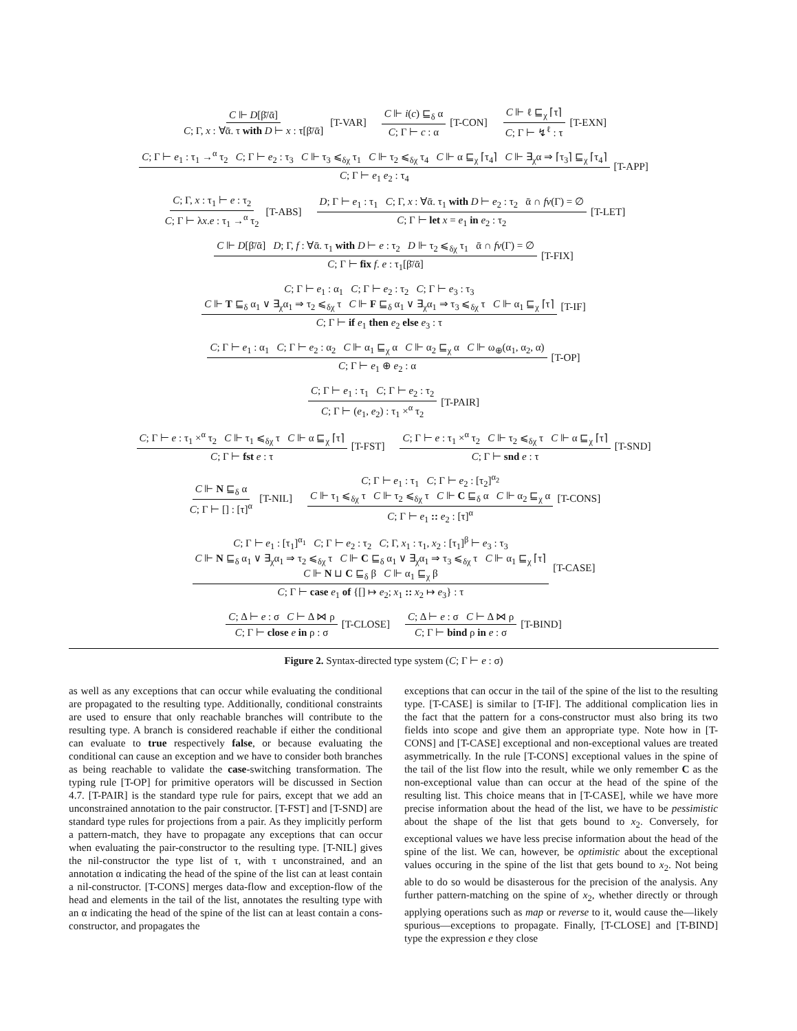C ⊩ D[β̄/ᾱ] C; Γ, x : ∀ᾱ. τ with D ⊢ x : τ[β̄/ᾱ] [T-VAR] C ⊩ i(c) ⊑<sub>δ</sub> α C; Γ ⊢ c : α [T-CON] C ⊩ ℓ ⊑<sub>χ</sub> ⌈τ⌉ C; Γ ⊢ ↯<sup>ℓ</sup> : τ [T-EXN]
C; Γ ⊢ e<sub>1</sub> : τ<sub>1</sub> →<sup>α</sup> τ<sub>2</sub> C; Γ ⊢ e<sub>2</sub> : τ<sub>3</sub> C ⊩ τ<sub>3</sub> ⩽<sub>δχ</sub> τ<sub>1</sub> C ⊩ τ<sub>2</sub> ⩽<sub>δχ</sub> τ<sub>4</sub> C ⊩ α ⊑<sub>χ</sub> ⌈τ<sub>4</sub>⌉ C ⊩ ∃<sub>χ</sub>α ⇒ ⌈τ<sub>3</sub>⌉ ⊑<sub>χ</sub> ⌈τ<sub>4</sub>⌉ C; Γ ⊢ e<sub>1</sub> e<sub>2</sub> : τ<sub>4</sub> [T-APP]
C; Γ, x : τ<sub>1</sub> ⊢ e : τ<sub>2</sub> C; Γ ⊢ λx.e : τ<sub>1</sub> →<sup>α</sup> τ<sub>2</sub> [T-ABS] D; Γ ⊢ e<sub>1</sub> : τ<sub>1</sub> C; Γ, x : ∀ᾱ. τ<sub>1</sub> with D ⊢ e<sub>2</sub> : τ<sub>2</sub> ᾱ ∩ fv(Γ) = ∅ C; Γ ⊢ let x = e<sub>1</sub> in e<sub>2</sub> : τ<sub>2</sub> [T-LET]
C ⊩ D[β̄/ᾱ] D; Γ, f : ∀ᾱ. τ<sub>1</sub> with D ⊢ e : τ<sub>2</sub> D ⊩ τ<sub>2</sub> ⩽<sub>δχ</sub> τ<sub>1</sub> ᾱ ∩ fv(Γ) = ∅ C; Γ ⊢ fix f. e : τ<sub>1</sub>[β̄/ᾱ] [T-FIX]
C; Γ ⊢ e<sub>1</sub> : α<sub>1</sub> C; Γ ⊢ e<sub>2</sub> : τ<sub>2</sub> C; Γ ⊢ e<sub>3</sub> : τ<sub>3</sub>
C ⊩ T ⊑<sub>δ</sub> α<sub>1</sub> ∨ ∃<sub>χ</sub>α<sub>1</sub> ⇒ τ<sub>2</sub> ⩽<sub>δχ</sub> τ C ⊩ F ⊑<sub>δ</sub> α<sub>1</sub> ∨ ∃<sub>χ</sub>α<sub>1</sub> ⇒ τ<sub>3</sub> ⩽<sub>δχ</sub> τ C ⊩ α<sub>1</sub> ⊑<sub>χ</sub> ⌈τ⌉ C; Γ ⊢ if e<sub>1</sub> then e<sub>2</sub> else e<sub>3</sub> : τ [T-IF]
C; Γ ⊢ e<sub>1</sub> : α<sub>1</sub> C; Γ ⊢ e<sub>2</sub> : α<sub>2</sub> C ⊩ α<sub>1</sub> ⊑<sub>χ</sub> α C ⊩ α<sub>2</sub> ⊑<sub>χ</sub> α C ⊩ ω<sub>⊕</sub>(α<sub>1</sub>, α<sub>2</sub>, α) C; Γ ⊢ e<sub>1</sub> ⊕ e<sub>2</sub> : α [T-OP]
C; Γ ⊢ e<sub>1</sub> : τ<sub>1</sub> C; Γ ⊢ e<sub>2</sub> : τ<sub>2</sub> C; Γ ⊢ (e<sub>1</sub>, e<sub>2</sub>) : τ<sub>1</sub> ×<sup>α</sup> τ<sub>2</sub> [T-PAIR]
C; Γ ⊢ e : τ<sub>1</sub> ×<sup>α</sup> τ<sub>2</sub> C ⊩ τ<sub>1</sub> ⩽<sub>δχ</sub> τ C ⊩ α ⊑<sub>χ</sub> ⌈τ⌉ C; Γ ⊢ fst e : τ [T-FST] C; Γ ⊢ e : τ<sub>1</sub> ×<sup>α</sup> τ<sub>2</sub> C ⊩ τ<sub>2</sub> ⩽<sub>δχ</sub> τ C ⊩ α ⊑<sub>χ</sub> ⌈τ⌉ C; Γ ⊢ snd e : τ [T-SND]
C ⊩ N ⊑<sub>δ</sub> α C; Γ ⊢ [] : [τ]<sup>α</sup> [T-NIL] C; Γ ⊢ e<sub>1</sub> : τ<sub>1</sub> C; Γ ⊢ e<sub>2</sub> : [τ<sub>2</sub>]<sup>α<sub>2</sub></sup>
C ⊩ τ<sub>1</sub> ⩽<sub>δχ</sub> τ C ⊩ τ<sub>2</sub> ⩽<sub>δχ</sub> τ C ⊩ C ⊑<sub>δ</sub> α C ⊩ α<sub>2</sub> ⊑<sub>χ</sub> α C; Γ ⊢ e<sub>1</sub> :: e<sub>2</sub> : [τ]<sup>α</sup> [T-CONS]
C; Γ ⊢ e<sub>1</sub> : [τ<sub>1</sub>]<sup>α<sub>1</sub></sup> C; Γ ⊢ e<sub>2</sub> : τ<sub>2</sub> C; Γ, x<sub>1</sub> : τ<sub>1</sub>, x<sub>2</sub> : [τ<sub>1</sub>]<sup>β</sup> ⊢ e<sub>3</sub> : τ<sub>3</sub>
C ⊩ N ⊑<sub>δ</sub> α<sub>1</sub> ∨ ∃<sub>χ</sub>α<sub>1</sub> ⇒ τ<sub>2</sub> ⩽<sub>δχ</sub> τ C ⊩ C ⊑<sub>δ</sub> α<sub>1</sub> ∨ ∃<sub>χ</sub>α<sub>1</sub> ⇒ τ<sub>3</sub> ⩽<sub>δχ</sub> τ C ⊩ α<sub>1</sub> ⊑<sub>χ</sub> ⌈τ⌉
C ⊩ N ⊔ C ⊑<sub>δ</sub> β C ⊩ α<sub>1</sub> ⊑<sub>χ</sub> β C; Γ ⊢ case e<sub>1</sub> of {[] ↦ e<sub>2</sub>; x<sub>1</sub> :: x<sub>2</sub> ↦ e<sub>3</sub>} : τ [T-CASE]
C; Δ ⊢ e : σ C ⊢ Δ ⋈ ρ C; Γ ⊢ close e in ρ : σ [T-CLOSE] C; Δ ⊢ e : σ C ⊢ Δ ⋈ ρ C; Γ ⊢ bind ρ in e : σ [T-BIND]
Figure 2. Syntax-directed type system (C; Γ ⊢ e : σ)
as well as any exceptions that can occur while evaluating the conditional are propagated to the resulting type. Additionally, conditional constraints are used to ensure that only reachable branches will contribute to the resulting type. A branch is considered reachable if either the conditional can evaluate to true respectively false, or because evaluating the conditional can cause an exception and we have to consider both branches as being reachable to validate the case-switching transformation. The typing rule [T-OP] for primitive operators will be discussed in Section 4.7. [T-PAIR] is the standard type rule for pairs, except that we add an unconstrained annotation to the pair constructor. [T-FST] and [T-SND] are standard type rules for projections from a pair. As they implicitly perform a pattern-match, they have to propagate any exceptions that can occur when evaluating the pair-constructor to the resulting type. [T-NIL] gives the nil-constructor the type list of τ, with τ unconstrained, and an annotation α indicating the head of the spine of the list can at least contain a nil-constructor. [T-CONS] merges data-flow and exception-flow of the head and elements in the tail of the list, annotates the resulting type with an α indicating the head of the spine of the list can at least contain a cons-constructor, and propagates the
exceptions that can occur in the tail of the spine of the list to the resulting type. [T-CASE] is similar to [T-IF]. The additional complication lies in the fact that the pattern for a cons-constructor must also bring its two fields into scope and give them an appropriate type. Note how in [T-CONS] and [T-CASE] exceptional and non-exceptional values are treated asymmetrically. In the rule [T-CONS] exceptional values in the spine of the tail of the list flow into the result, while we only remember C as the non-exceptional value than can occur at the head of the spine of the resulting list. This choice means that in [T-CASE], while we have more precise information about the head of the list, we have to be pessimistic about the shape of the list that gets bound to x<sub>2</sub>. Conversely, for exceptional values we have less precise information about the head of the spine of the list. We can, however, be optimistic about the exceptional values occuring in the spine of the list that gets bound to x<sub>2</sub>. Not being able to do so would be disasterous for the precision of the analysis. Any further pattern-matching on the spine of x<sub>2</sub>, whether directly or through applying operations such as map or reverse to it, would cause the—likely spurious—exceptions to propagate. Finally, [T-CLOSE] and [T-BIND] type the expression e they close